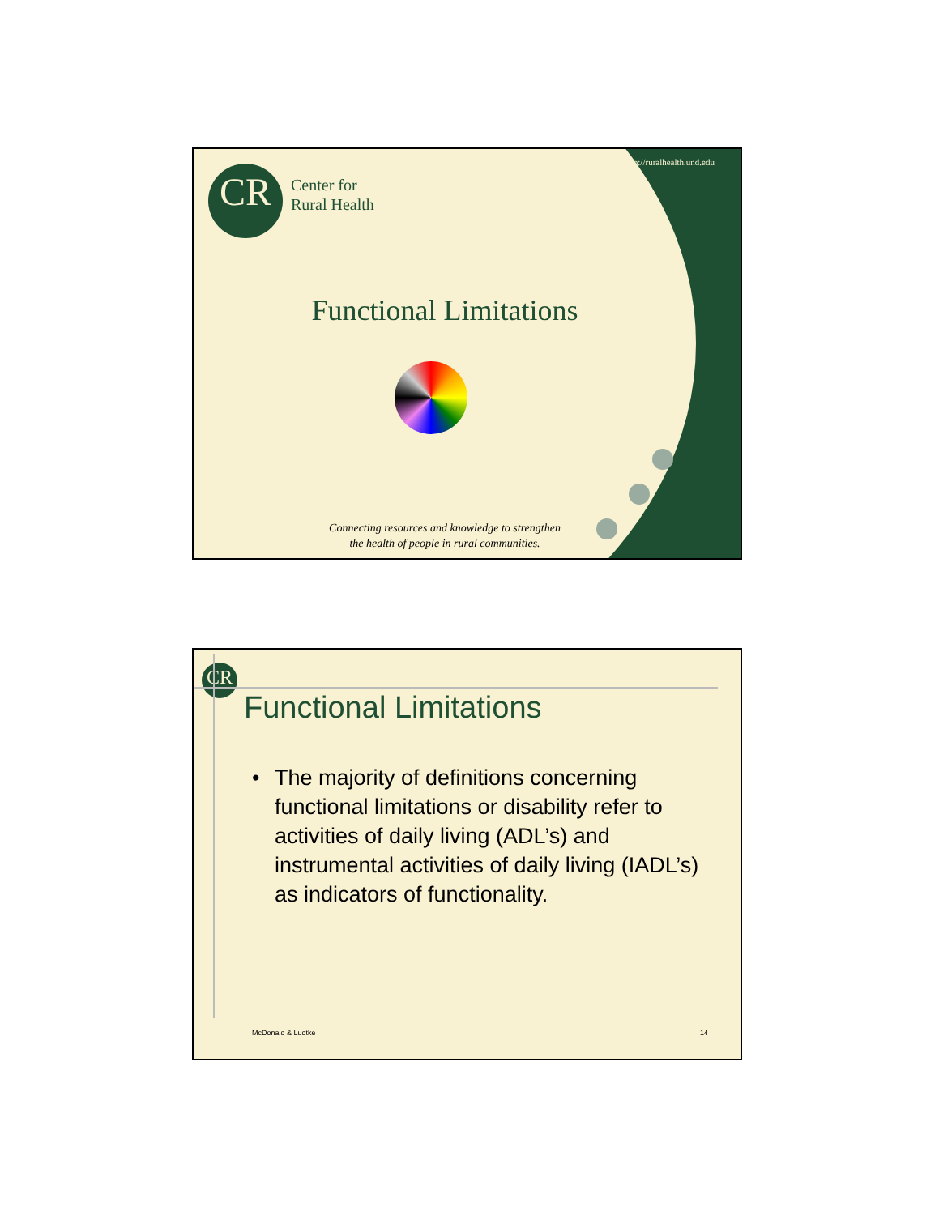CR
http://ruralhealth.und.edu
Center for
Rural Health
Functional Limitations
Connecting resources and knowledge to strengthen
the health of people in rural communities.
CR
Functional Limitations
• The majority of definitions concerning functional limitations or disability refer to activities of daily living (ADL’s) and instrumental activities of daily living (IADL’s) as indicators of functionality.
McDonald & Ludtke 14